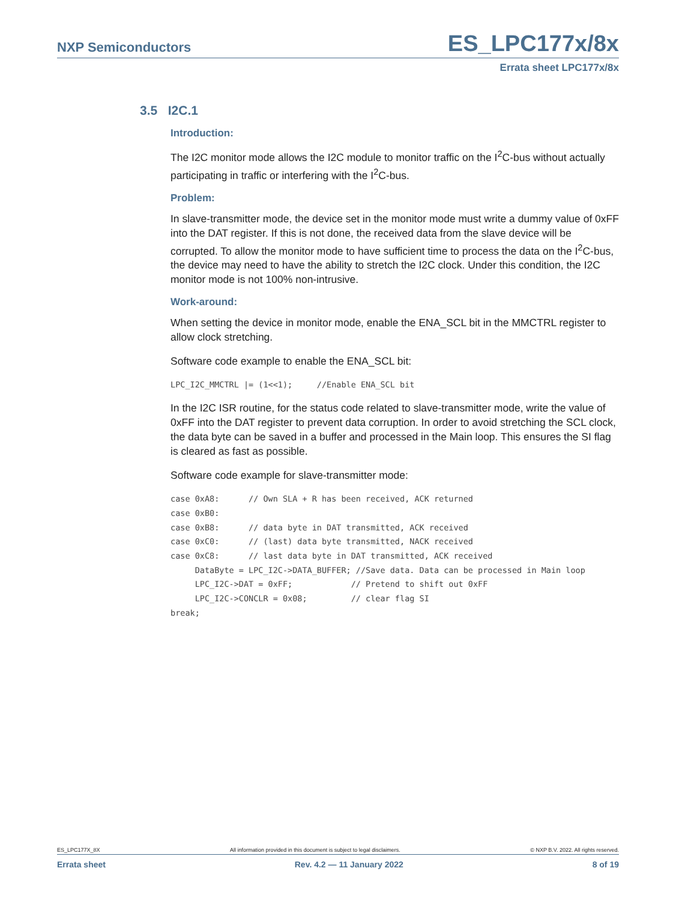NXP Semiconductors ES_LPC177x/8x
Errata sheet LPC177x/8x
3.5 I2C.1
Introduction:
The I2C monitor mode allows the I2C module to monitor traffic on the I<sup>2</sup>C-bus without actually participating in traffic or interfering with the I<sup>2</sup>C-bus.
Problem:
In slave-transmitter mode, the device set in the monitor mode must write a dummy value of 0xFF into the DAT register. If this is not done, the received data from the slave device will be corrupted. To allow the monitor mode to have sufficient time to process the data on the I<sup>2</sup>C-bus, the device may need to have the ability to stretch the I2C clock. Under this condition, the I2C monitor mode is not 100% non-intrusive.
Work-around:
When setting the device in monitor mode, enable the ENA_SCL bit in the MMCTRL register to allow clock stretching.
Software code example to enable the ENA_SCL bit:
LPC_I2C_MMCTRL |= (1<<1);     //Enable ENA_SCL bit
In the I2C ISR routine, for the status code related to slave-transmitter mode, write the value of 0xFF into the DAT register to prevent data corruption. In order to avoid stretching the SCL clock, the data byte can be saved in a buffer and processed in the Main loop. This ensures the SI flag is cleared as fast as possible.
Software code example for slave-transmitter mode:
case 0xA8:      // Own SLA + R has been received, ACK returned
case 0xB0:
case 0xB8:      // data byte in DAT transmitted, ACK received
case 0xC0:      // (last) data byte transmitted, NACK received
case 0xC8:      // last data byte in DAT transmitted, ACK received
     DataByte = LPC_I2C->DATA_BUFFER; //Save data. Data can be processed in Main loop
     LPC_I2C->DAT = 0xFF;            // Pretend to shift out 0xFF
     LPC_I2C->CONCLR = 0x08;         // clear flag SI
break;
ES_LPC177X_8X All information provided in this document is subject to legal disclaimers. © NXP B.V. 2022. All rights reserved.
Errata sheet Rev. 4.2 — 11 January 2022 8 of 19